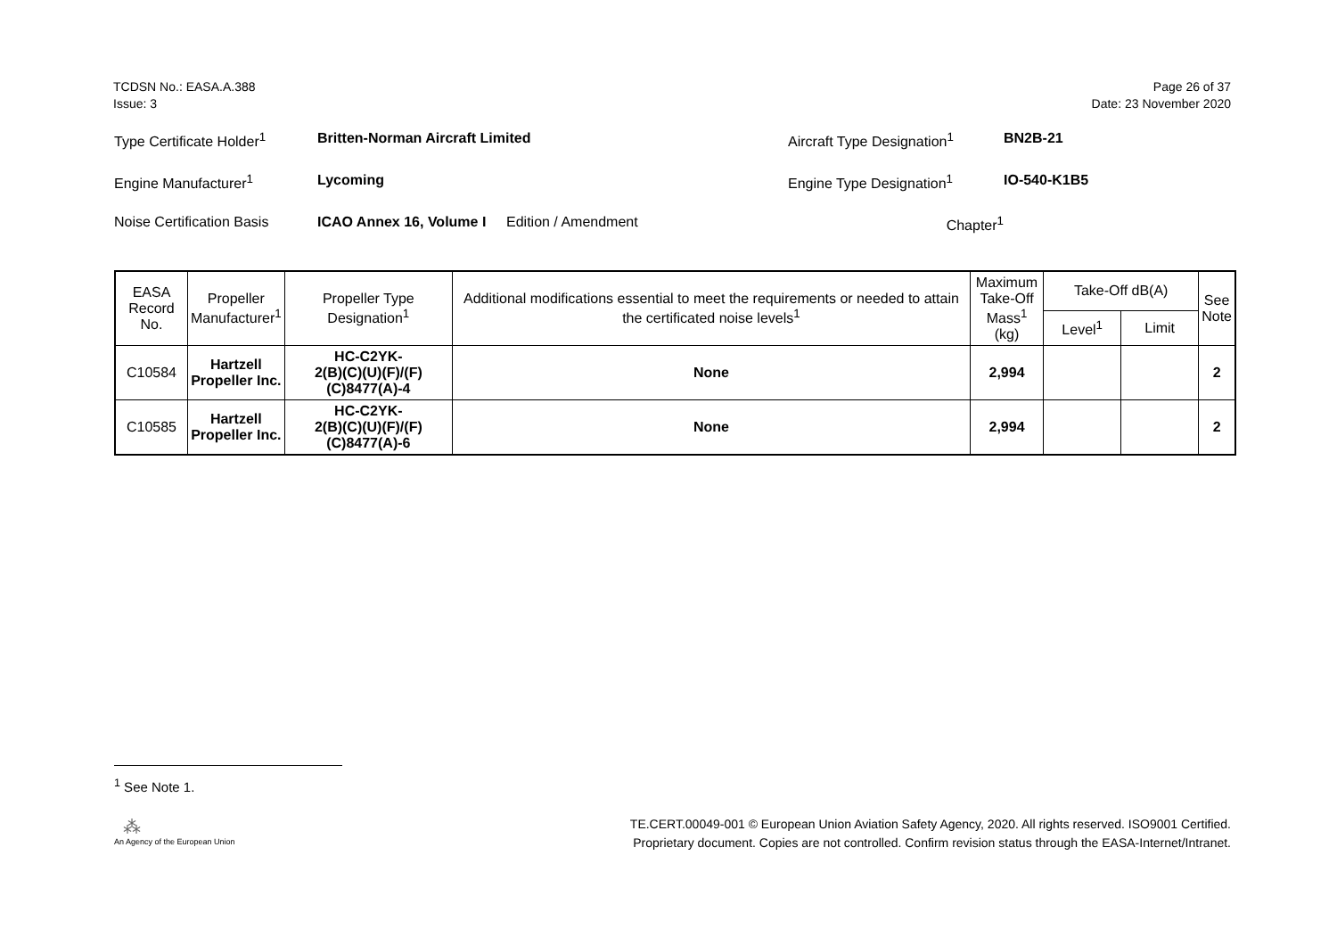TCDSN No.: EASA.A.388
Issue: 3
Page 26 of 37
Date: 23 November 2020
Type Certificate Holder<sup>1</sup>
Britten-Norman Aircraft Limited Aircraft Type Designation<sup>1</sup>
BN2B-21
Engine Manufacturer<sup>1</sup> Lycoming Engine Type Designation<sup>1</sup> IO-540-K1B5
Noise Certification Basis
ICAO Annex 16, Volume I
Edition / Amendment Chapter<sup>1</sup>
| EASA Record No. | Propeller Manufacturer<sup>1</sup> | Propeller Type Designation<sup>1</sup> | Additional modifications essential to meet the requirements or needed to attain the certificated noise levels<sup>1</sup> | Maximum Take-Off Mass<sup>1</sup> (kg) | Take-Off dB(A) | | See Note |
| --- | --- | --- | --- | --- | --- | --- | --- |
| | | | | | Level<sup>1</sup> | Limit | |
| C10584 | Hartzell Propeller Inc. | HC-C2YK- 2(B)(C)(U)(F)/(F)(C)8477(A)-4 | None | 2,994 | | | 2 |
| C10585 | Hartzell Propeller Inc. | HC-C2YK- 2(B)(C)(U)(F)/(F)(C)8477(A)-6 | None | 2,994 | | | 2 |
<sup>1</sup> See Note 1.
⁂
An Agency of the European Union
TE.CERT.00049-001 © European Union Aviation Safety Agency, 2020. All rights reserved. ISO9001 Certified.
Proprietary document. Copies are not controlled. Confirm revision status through the EASA-Internet/Intranet.